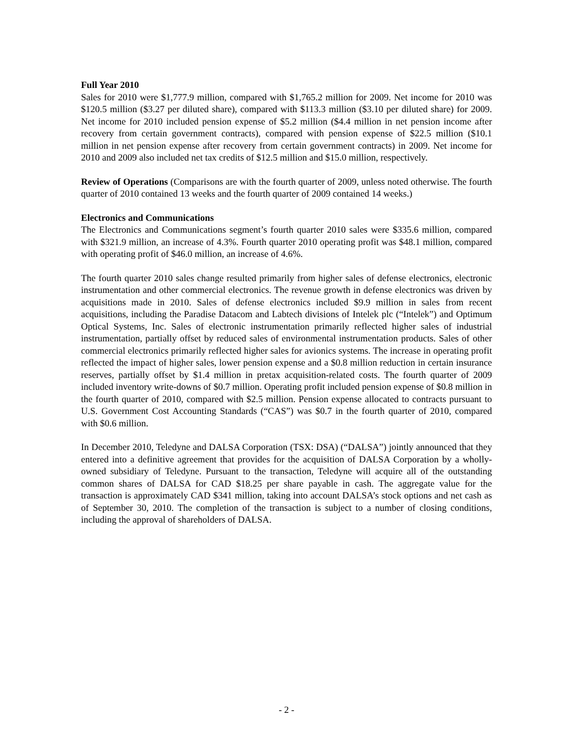Full Year 2010
Sales for 2010 were $1,777.9 million, compared with $1,765.2 million for 2009. Net income for 2010 was $120.5 million ($3.27 per diluted share), compared with $113.3 million ($3.10 per diluted share) for 2009. Net income for 2010 included pension expense of $5.2 million ($4.4 million in net pension income after recovery from certain government contracts), compared with pension expense of $22.5 million ($10.1 million in net pension expense after recovery from certain government contracts) in 2009. Net income for 2010 and 2009 also included net tax credits of $12.5 million and $15.0 million, respectively.
Review of Operations (Comparisons are with the fourth quarter of 2009, unless noted otherwise. The fourth quarter of 2010 contained 13 weeks and the fourth quarter of 2009 contained 14 weeks.)
Electronics and Communications
The Electronics and Communications segment’s fourth quarter 2010 sales were $335.6 million, compared with $321.9 million, an increase of 4.3%. Fourth quarter 2010 operating profit was $48.1 million, compared with operating profit of $46.0 million, an increase of 4.6%.
The fourth quarter 2010 sales change resulted primarily from higher sales of defense electronics, electronic instrumentation and other commercial electronics. The revenue growth in defense electronics was driven by acquisitions made in 2010. Sales of defense electronics included $9.9 million in sales from recent acquisitions, including the Paradise Datacom and Labtech divisions of Intelek plc (“Intelek”) and Optimum Optical Systems, Inc. Sales of electronic instrumentation primarily reflected higher sales of industrial instrumentation, partially offset by reduced sales of environmental instrumentation products. Sales of other commercial electronics primarily reflected higher sales for avionics systems. The increase in operating profit reflected the impact of higher sales, lower pension expense and a $0.8 million reduction in certain insurance reserves, partially offset by $1.4 million in pretax acquisition-related costs. The fourth quarter of 2009 included inventory write-downs of $0.7 million. Operating profit included pension expense of $0.8 million in the fourth quarter of 2010, compared with $2.5 million. Pension expense allocated to contracts pursuant to U.S. Government Cost Accounting Standards (“CAS”) was $0.7 in the fourth quarter of 2010, compared with $0.6 million.
In December 2010, Teledyne and DALSA Corporation (TSX: DSA) (“DALSA”) jointly announced that they entered into a definitive agreement that provides for the acquisition of DALSA Corporation by a wholly-owned subsidiary of Teledyne. Pursuant to the transaction, Teledyne will acquire all of the outstanding common shares of DALSA for CAD $18.25 per share payable in cash. The aggregate value for the transaction is approximately CAD $341 million, taking into account DALSA’s stock options and net cash as of September 30, 2010. The completion of the transaction is subject to a number of closing conditions, including the approval of shareholders of DALSA.
- 2 -